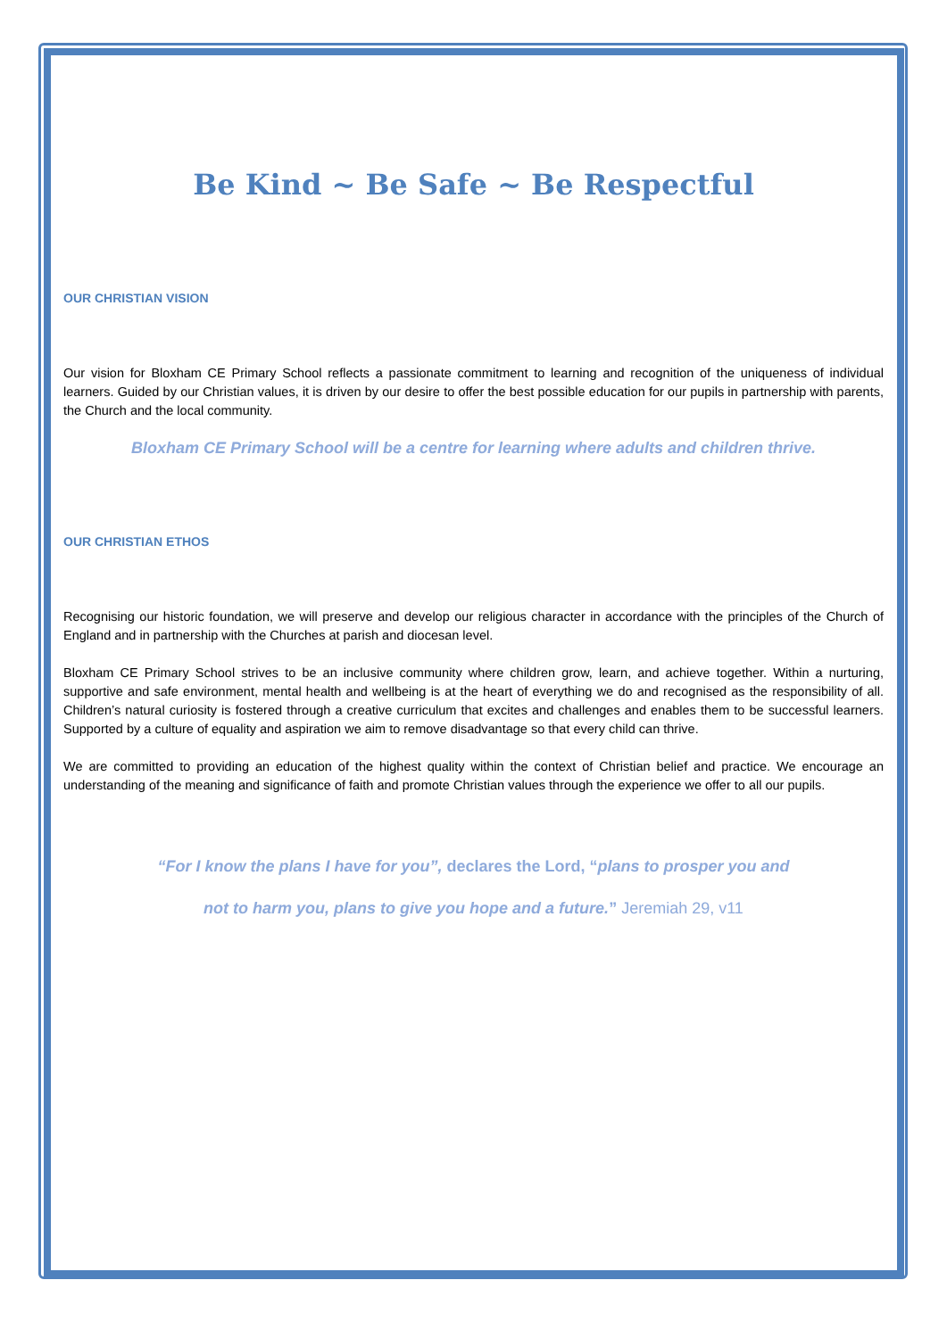Be Kind ~ Be Safe ~ Be Respectful
OUR CHRISTIAN VISION
Our vision for Bloxham CE Primary School reflects a passionate commitment to learning and recognition of the uniqueness of individual learners. Guided by our Christian values, it is driven by our desire to offer the best possible education for our pupils in partnership with parents, the Church and the local community.
Bloxham CE Primary School will be a centre for learning where adults and children thrive.
OUR CHRISTIAN ETHOS
Recognising our historic foundation, we will preserve and develop our religious character in accordance with the principles of the Church of England and in partnership with the Churches at parish and diocesan level.
Bloxham CE Primary School strives to be an inclusive community where children grow, learn, and achieve together. Within a nurturing, supportive and safe environment, mental health and wellbeing is at the heart of everything we do and recognised as the responsibility of all. Children’s natural curiosity is fostered through a creative curriculum that excites and challenges and enables them to be successful learners. Supported by a culture of equality and aspiration we aim to remove disadvantage so that every child can thrive.
We are committed to providing an education of the highest quality within the context of Christian belief and practice. We encourage an understanding of the meaning and significance of faith and promote Christian values through the experience we offer to all our pupils.
“For I know the plans I have for you”, declares the Lord, “plans to prosper you and
not to harm you, plans to give you hope and a future.” Jeremiah 29, v11